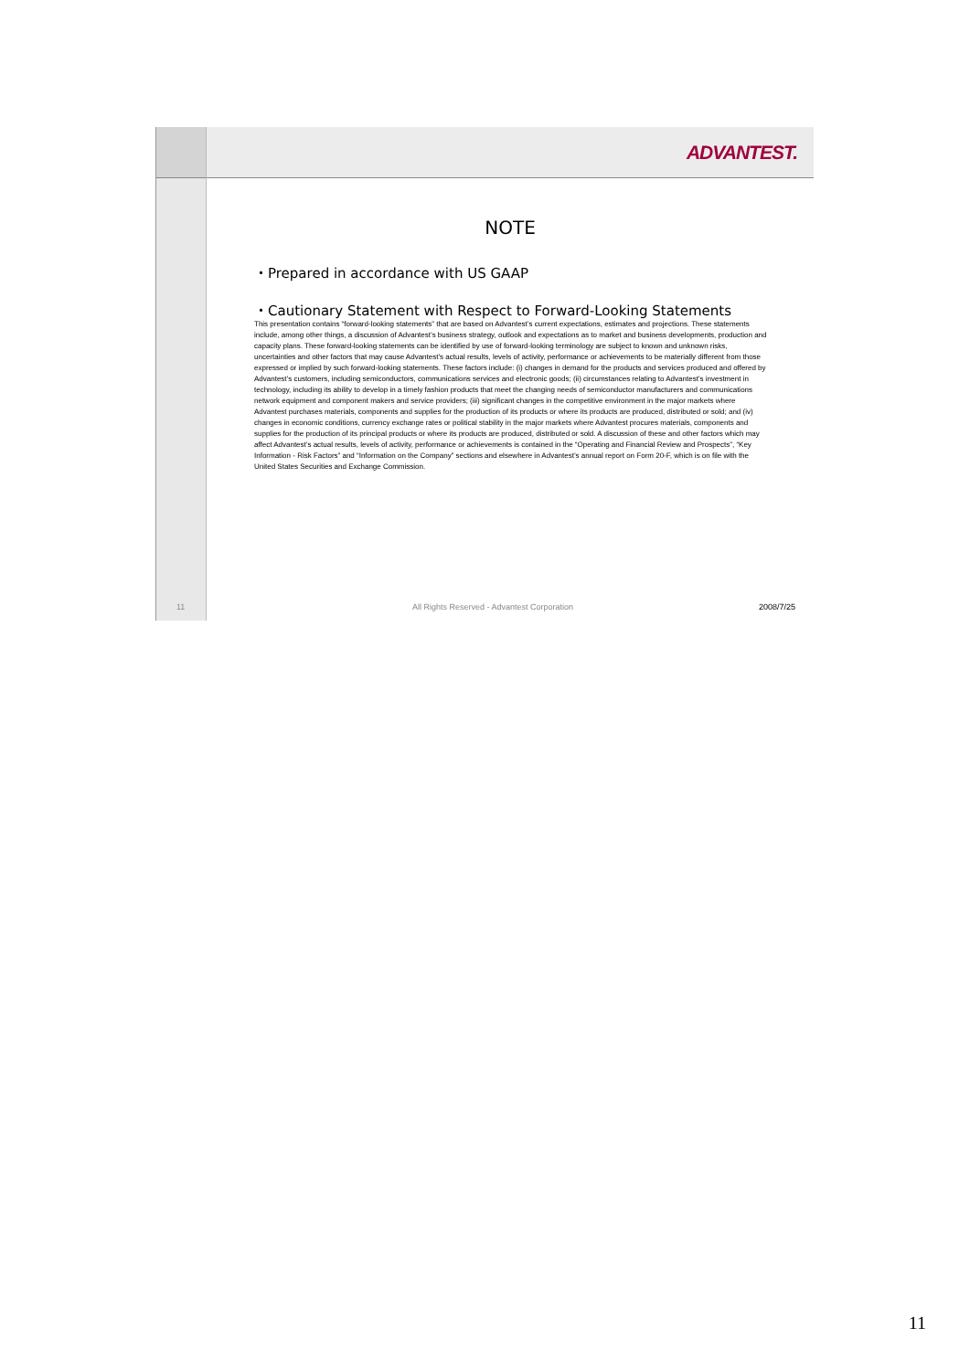11
ADVANTEST.
NOTE
・Prepared in accordance with US GAAP
・Cautionary Statement with Respect to Forward-Looking Statements
This presentation contains “forward-looking statements” that are based on Advantest’s current expectations, estimates and projections. These statements include, among other things, a discussion of Advantest’s business strategy, outlook and expectations as to market and business developments, production and capacity plans. These forward-looking statements can be identified by use of forward-looking terminology are subject to known and unknown risks, uncertainties and other factors that may cause Advantest’s actual results, levels of activity, performance or achievements to be materially different from those expressed or implied by such forward-looking statements. These factors include: (i) changes in demand for the products and services produced and offered by Advantest’s customers, including semiconductors, communications services and electronic goods; (ii) circumstances relating to Advantest’s investment in technology, including its ability to develop in a timely fashion products that meet the changing needs of semiconductor manufacturers and communications network equipment and component makers and service providers; (iii) significant changes in the competitive environment in the major markets where Advantest purchases materials, components and supplies for the production of its products or where its products are produced, distributed or sold; and (iv) changes in economic conditions, currency exchange rates or political stability in the major markets where Advantest procures materials, components and supplies for the production of its principal products or where its products are produced, distributed or sold. A discussion of these and other factors which may affect Advantest’s actual results, levels of activity, performance or achievements is contained in the “Operating and Financial Review and Prospects”, “Key Information - Risk Factors” and “Information on the Company” sections and elsewhere in Advantest’s annual report on Form 20-F, which is on file with the United States Securities and Exchange Commission.
All Rights Reserved - Advantest Corporation 2008/7/25
11